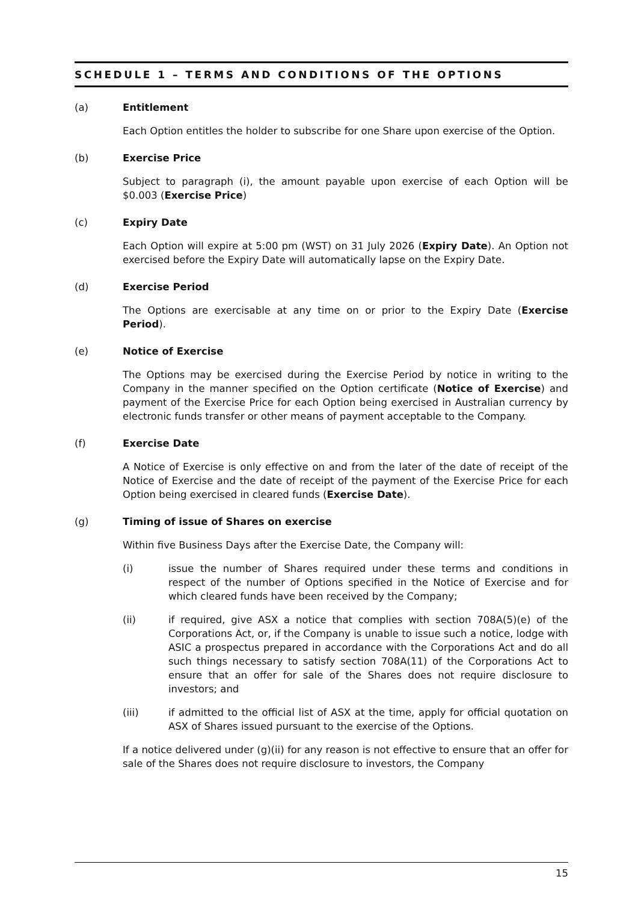SCHEDULE 1 – TERMS AND CONDITIONS OF THE OPTIONS
(a) Entitlement
Each Option entitles the holder to subscribe for one Share upon exercise of the Option.
(b) Exercise Price
Subject to paragraph (i), the amount payable upon exercise of each Option will be $0.003 (Exercise Price)
(c) Expiry Date
Each Option will expire at 5:00 pm (WST) on 31 July 2026 (Expiry Date). An Option not exercised before the Expiry Date will automatically lapse on the Expiry Date.
(d) Exercise Period
The Options are exercisable at any time on or prior to the Expiry Date (Exercise Period).
(e) Notice of Exercise
The Options may be exercised during the Exercise Period by notice in writing to the Company in the manner specified on the Option certificate (Notice of Exercise) and payment of the Exercise Price for each Option being exercised in Australian currency by electronic funds transfer or other means of payment acceptable to the Company.
(f) Exercise Date
A Notice of Exercise is only effective on and from the later of the date of receipt of the Notice of Exercise and the date of receipt of the payment of the Exercise Price for each Option being exercised in cleared funds (Exercise Date).
(g) Timing of issue of Shares on exercise
Within five Business Days after the Exercise Date, the Company will:
(i) issue the number of Shares required under these terms and conditions in respect of the number of Options specified in the Notice of Exercise and for which cleared funds have been received by the Company;
(ii) if required, give ASX a notice that complies with section 708A(5)(e) of the Corporations Act, or, if the Company is unable to issue such a notice, lodge with ASIC a prospectus prepared in accordance with the Corporations Act and do all such things necessary to satisfy section 708A(11) of the Corporations Act to ensure that an offer for sale of the Shares does not require disclosure to investors; and
(iii) if admitted to the official list of ASX at the time, apply for official quotation on ASX of Shares issued pursuant to the exercise of the Options.
If a notice delivered under (g)(ii) for any reason is not effective to ensure that an offer for sale of the Shares does not require disclosure to investors, the Company
15